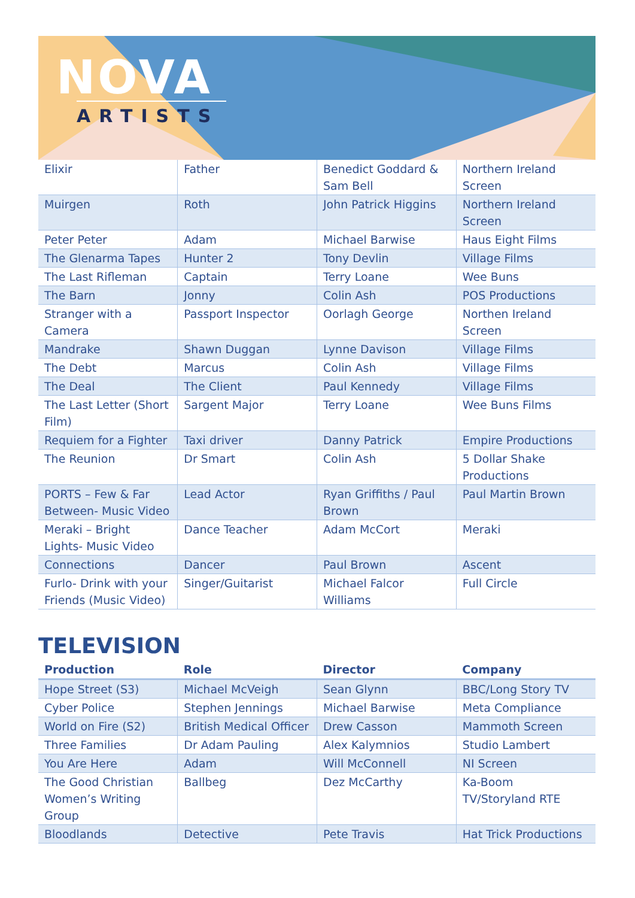NOVA
ARTISTS
| Elixir | Father | Benedict Goddard & Sam Bell | Northern Ireland Screen |
| Muirgen | Roth | John Patrick Higgins | Northern Ireland Screen |
| Peter Peter | Adam | Michael Barwise | Haus Eight Films |
| The Glenarma Tapes | Hunter 2 | Tony Devlin | Village Films |
| The Last Rifleman | Captain | Terry Loane | Wee Buns |
| The Barn | Jonny | Colin Ash | POS Productions |
| Stranger with a Camera | Passport Inspector | Oorlagh George | Northen Ireland Screen |
| Mandrake | Shawn Duggan | Lynne Davison | Village Films |
| The Debt | Marcus | Colin Ash | Village Films |
| The Deal | The Client | Paul Kennedy | Village Films |
| The Last Letter (Short Film) | Sargent Major | Terry Loane | Wee Buns Films |
| Requiem for a Fighter | Taxi driver | Danny Patrick | Empire Productions |
| The Reunion | Dr Smart | Colin Ash | 5 Dollar Shake Productions |
| PORTS – Few & Far Between- Music Video | Lead Actor | Ryan Griffiths / Paul Brown | Paul Martin Brown |
| Meraki – Bright Lights- Music Video | Dance Teacher | Adam McCort | Meraki |
| Connections | Dancer | Paul Brown | Ascent |
| Furlo- Drink with your Friends (Music Video) | Singer/Guitarist | Michael Falcor Williams | Full Circle |
TELEVISION
| Production | Role | Director | Company |
| --- | --- | --- | --- |
| Hope Street (S3) | Michael McVeigh | Sean Glynn | BBC/Long Story TV |
| Cyber Police | Stephen Jennings | Michael Barwise | Meta Compliance |
| World on Fire (S2) | British Medical Officer | Drew Casson | Mammoth Screen |
| Three Families | Dr Adam Pauling | Alex Kalymnios | Studio Lambert |
| You Are Here | Adam | Will McConnell | NI Screen |
| The Good Christian Women’s Writing Group | Ballbeg | Dez McCarthy | Ka-Boom TV/Storyland RTE |
| Bloodlands | Detective | Pete Travis | Hat Trick Productions |